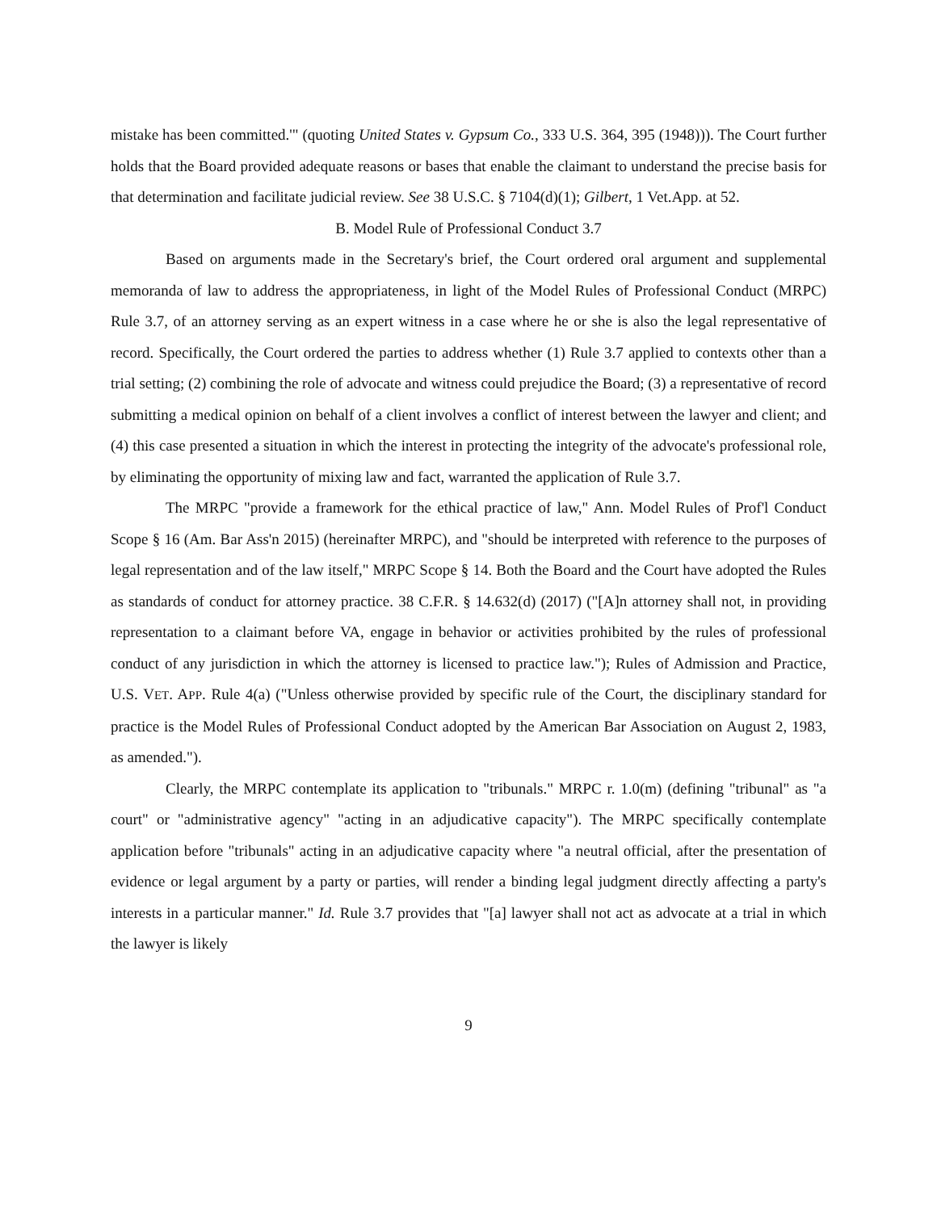mistake has been committed.'" (quoting United States v. Gypsum Co., 333 U.S. 364, 395 (1948))). The Court further holds that the Board provided adequate reasons or bases that enable the claimant to understand the precise basis for that determination and facilitate judicial review. See 38 U.S.C. § 7104(d)(1); Gilbert, 1 Vet.App. at 52.
B. Model Rule of Professional Conduct 3.7
Based on arguments made in the Secretary's brief, the Court ordered oral argument and supplemental memoranda of law to address the appropriateness, in light of the Model Rules of Professional Conduct (MRPC) Rule 3.7, of an attorney serving as an expert witness in a case where he or she is also the legal representative of record. Specifically, the Court ordered the parties to address whether (1) Rule 3.7 applied to contexts other than a trial setting; (2) combining the role of advocate and witness could prejudice the Board; (3) a representative of record submitting a medical opinion on behalf of a client involves a conflict of interest between the lawyer and client; and (4) this case presented a situation in which the interest in protecting the integrity of the advocate's professional role, by eliminating the opportunity of mixing law and fact, warranted the application of Rule 3.7.
The MRPC "provide a framework for the ethical practice of law," Ann. Model Rules of Prof'l Conduct Scope § 16 (Am. Bar Ass'n 2015) (hereinafter MRPC), and "should be interpreted with reference to the purposes of legal representation and of the law itself," MRPC Scope § 14. Both the Board and the Court have adopted the Rules as standards of conduct for attorney practice. 38 C.F.R. § 14.632(d) (2017) ("[A]n attorney shall not, in providing representation to a claimant before VA, engage in behavior or activities prohibited by the rules of professional conduct of any jurisdiction in which the attorney is licensed to practice law."); Rules of Admission and Practice, U.S. VET. APP. Rule 4(a) ("Unless otherwise provided by specific rule of the Court, the disciplinary standard for practice is the Model Rules of Professional Conduct adopted by the American Bar Association on August 2, 1983, as amended.").
Clearly, the MRPC contemplate its application to "tribunals." MRPC r. 1.0(m) (defining "tribunal" as "a court" or "administrative agency" "acting in an adjudicative capacity"). The MRPC specifically contemplate application before "tribunals" acting in an adjudicative capacity where "a neutral official, after the presentation of evidence or legal argument by a party or parties, will render a binding legal judgment directly affecting a party's interests in a particular manner." Id. Rule 3.7 provides that "[a] lawyer shall not act as advocate at a trial in which the lawyer is likely
9